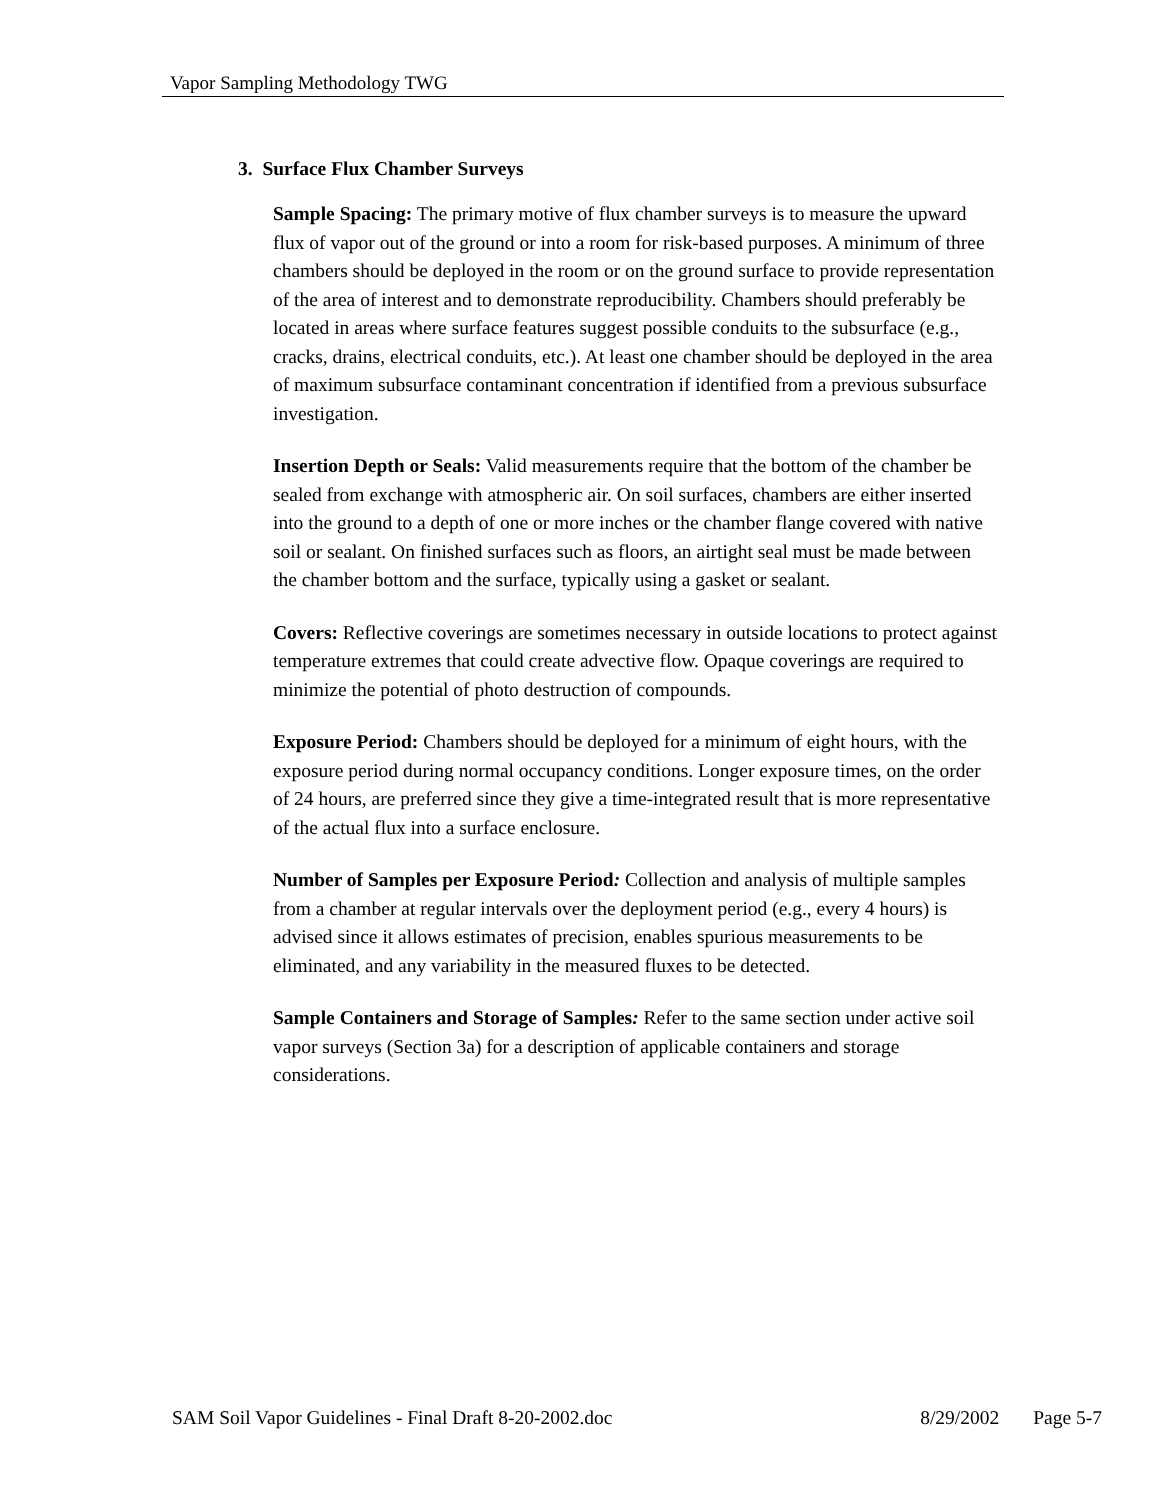Vapor Sampling Methodology TWG
3. Surface Flux Chamber Surveys
Sample Spacing: The primary motive of flux chamber surveys is to measure the upward flux of vapor out of the ground or into a room for risk-based purposes. A minimum of three chambers should be deployed in the room or on the ground surface to provide representation of the area of interest and to demonstrate reproducibility. Chambers should preferably be located in areas where surface features suggest possible conduits to the subsurface (e.g., cracks, drains, electrical conduits, etc.). At least one chamber should be deployed in the area of maximum subsurface contaminant concentration if identified from a previous subsurface investigation.
Insertion Depth or Seals: Valid measurements require that the bottom of the chamber be sealed from exchange with atmospheric air. On soil surfaces, chambers are either inserted into the ground to a depth of one or more inches or the chamber flange covered with native soil or sealant. On finished surfaces such as floors, an airtight seal must be made between the chamber bottom and the surface, typically using a gasket or sealant.
Covers: Reflective coverings are sometimes necessary in outside locations to protect against temperature extremes that could create advective flow. Opaque coverings are required to minimize the potential of photo destruction of compounds.
Exposure Period: Chambers should be deployed for a minimum of eight hours, with the exposure period during normal occupancy conditions. Longer exposure times, on the order of 24 hours, are preferred since they give a time-integrated result that is more representative of the actual flux into a surface enclosure.
Number of Samples per Exposure Period: Collection and analysis of multiple samples from a chamber at regular intervals over the deployment period (e.g., every 4 hours) is advised since it allows estimates of precision, enables spurious measurements to be eliminated, and any variability in the measured fluxes to be detected.
Sample Containers and Storage of Samples: Refer to the same section under active soil vapor surveys (Section 3a) for a description of applicable containers and storage considerations.
SAM Soil Vapor Guidelines - Final Draft 8-20-2002.doc 8/29/2002 Page 5-7